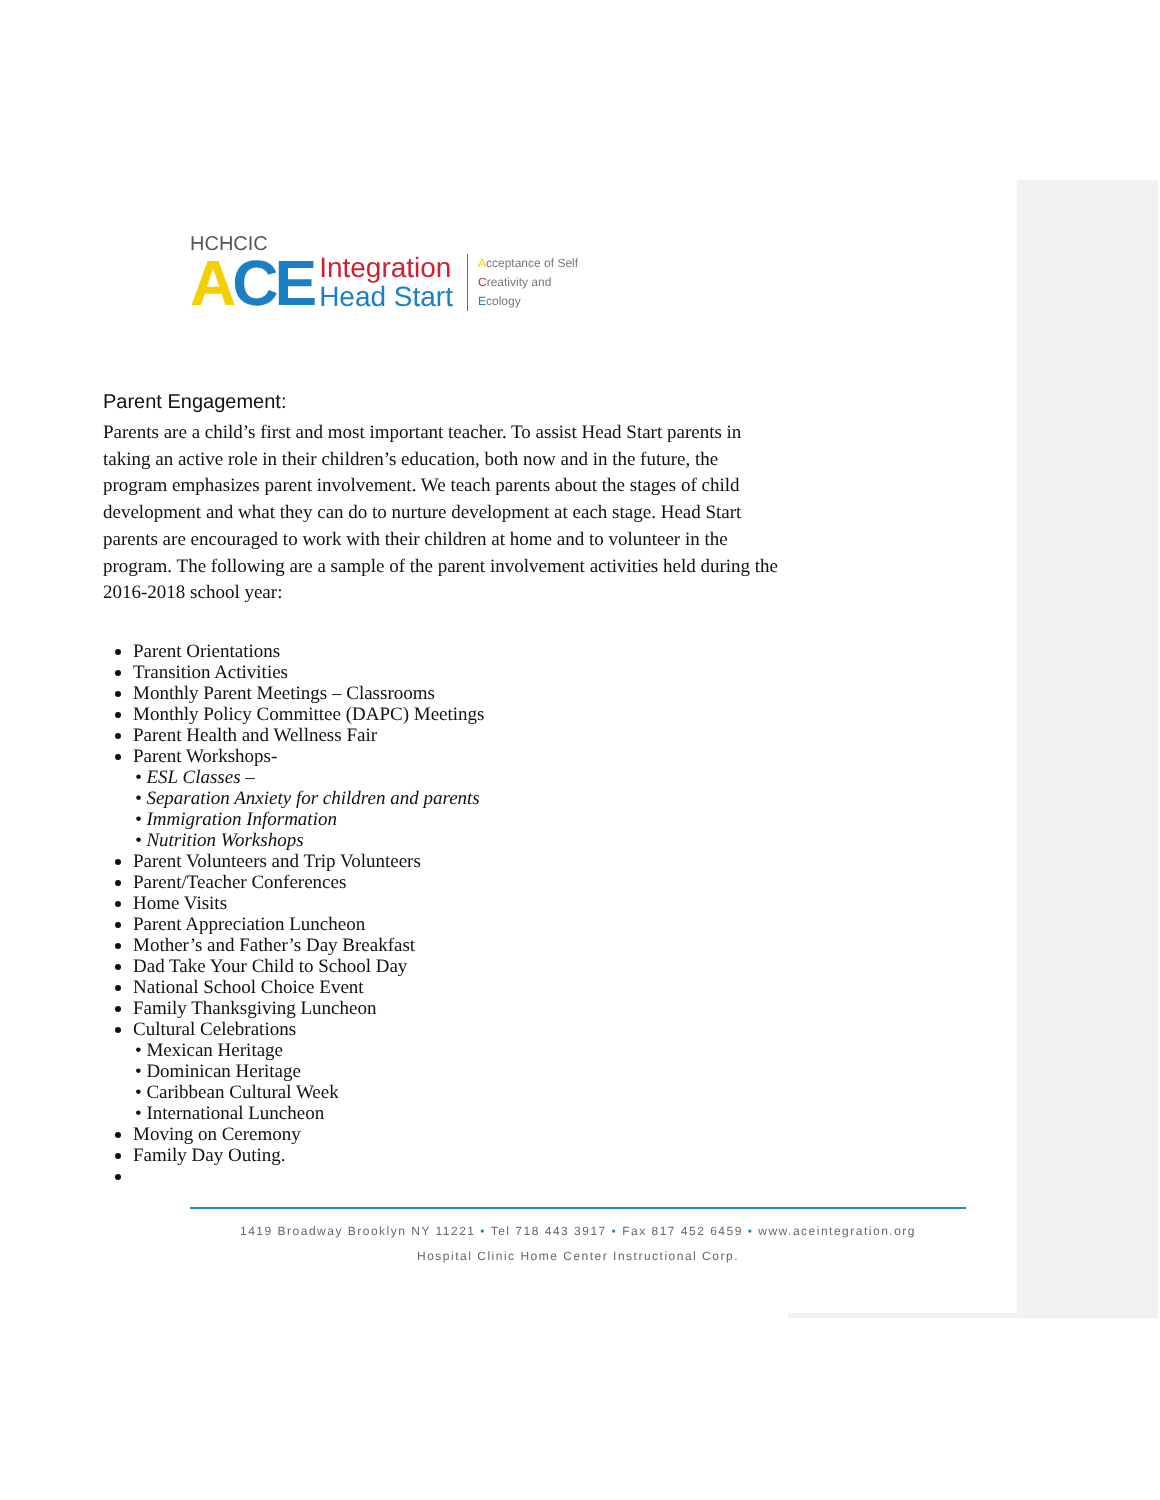HCHCIC
ACE
Integration
Head Start
Acceptance of Self
Creativity and
Ecology
Parent Engagement:
Parents are a child’s first and most important teacher. To assist Head Start parents in taking an active role in their children’s education, both now and in the future, the program emphasizes parent involvement. We teach parents about the stages of child development and what they can do to nurture development at each stage. Head Start parents are encouraged to work with their children at home and to volunteer in the program. The following are a sample of the parent involvement activities held during the 2016-2018 school year:
Parent Orientations
Transition Activities
Monthly Parent Meetings – Classrooms
Monthly Policy Committee (DAPC) Meetings
Parent Health and Wellness Fair
Parent Workshops-
• ESL Classes –
• Separation Anxiety for children and parents
• Immigration Information
• Nutrition Workshops
Parent Volunteers and Trip Volunteers
Parent/Teacher Conferences
Home Visits
Parent Appreciation Luncheon
Mother’s and Father’s Day Breakfast
Dad Take Your Child to School Day
National School Choice Event
Family Thanksgiving Luncheon
Cultural Celebrations
• Mexican Heritage
• Dominican Heritage
• Caribbean Cultural Week
• International Luncheon
Moving on Ceremony
Family Day Outing.
1419 Broadway Brooklyn NY 11221 • Tel 718 443 3917 • Fax 817 452 6459 • www.aceintegration.org
Hospital Clinic Home Center Instructional Corp.